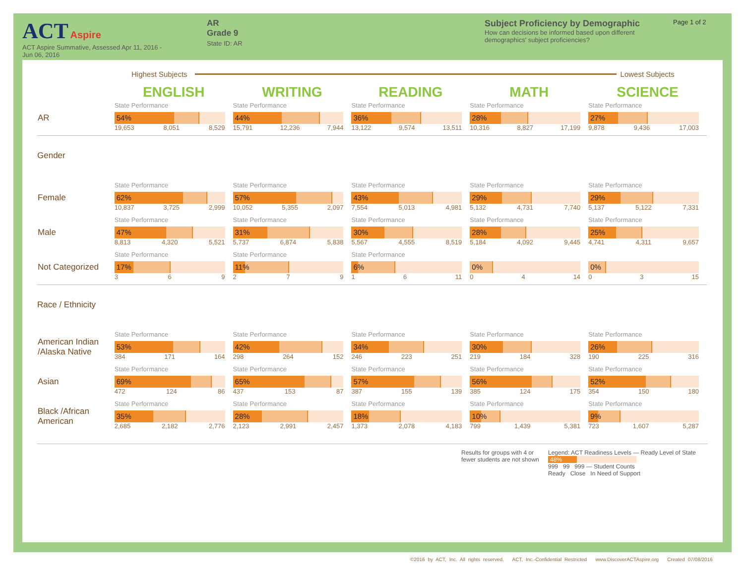ACT Aspire
ACT Aspire Summative, Assessed Apr 11, 2016 -
Jun 06, 2016
AR
Grade 9
State ID: AR
Subject Proficiency by Demographic
How can decisions be informed based upon different demographics' subject proficiencies?
Page 1 of 2
Highest Subjects Lowest Subjects
| | ENGLISH | WRITING | READING | MATH | SCIENCE |
| --- | --- | --- | --- | --- | --- |
| AR | State Performance 54% 19,653 8,051 8,529 | State Performance 44% 15,791 12,236 7,944 | State Performance 36% 13,122 9,574 13,511 | State Performance 28% 10,316 8,827 17,199 | State Performance 27% 9,878 9,436 17,003 |
| Gender | | | | | |
| Female | State Performance 62% 10,837 3,725 2,999 | State Performance 57% 10,052 5,355 2,097 | State Performance 43% 7,554 5,013 4,981 | State Performance 29% 5,132 4,731 7,740 | State Performance 29% 5,137 5,122 7,331 |
| Male | State Performance 47% 8,813 4,320 5,521 | State Performance 31% 5,737 6,874 5,838 | State Performance 30% 5,567 4,555 8,519 | State Performance 28% 5,184 4,092 9,445 | State Performance 25% 4,741 4,311 9,657 |
| Not Categorized | State Performance 17% 3 6 9 | State Performance 11% 2 7 9 | State Performance 6% 1 6 11 | 0% 0 4 14 | 0% 0 3 15 |
| Race / Ethnicity | | | | | |
| American Indian /Alaska Native | State Performance 53% 384 171 164 | State Performance 42% 298 264 152 | State Performance 34% 246 223 251 | State Performance 30% 219 184 328 | State Performance 26% 190 225 316 |
| Asian | State Performance 69% 472 124 86 | State Performance 65% 437 153 87 | State Performance 57% 387 155 139 | State Performance 56% 385 124 175 | State Performance 52% 354 150 180 |
| Black /African American | State Performance 35% 2,685 2,182 2,776 | State Performance 28% 2,123 2,991 2,457 | State Performance 18% 1,373 2,078 4,183 | State Performance 10% 799 1,439 5,381 | State Performance 9% 723 1,607 5,287 |
Results for groups with 4 or fewer students are not shown
Legend: ACT Readiness Levels — Ready Level of State
48%
999 99 999 — Student Counts
Ready Close In Need of Support
©2016 by ACT, Inc. All rights reserved. ACT, Inc.-Confidential Restricted www.DiscoverACTAspire.org Created 07/08/2016